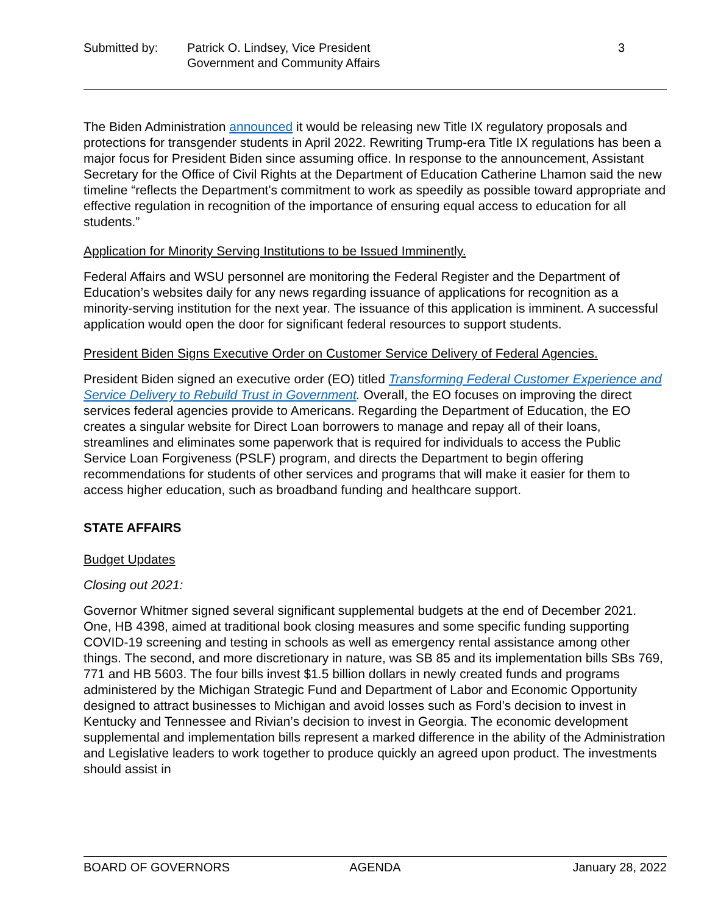Submitted by: Patrick O. Lindsey, Vice President
Government and Community Affairs
3
The Biden Administration announced it would be releasing new Title IX regulatory proposals and protections for transgender students in April 2022. Rewriting Trump-era Title IX regulations has been a major focus for President Biden since assuming office. In response to the announcement, Assistant Secretary for the Office of Civil Rights at the Department of Education Catherine Lhamon said the new timeline “reflects the Department's commitment to work as speedily as possible toward appropriate and effective regulation in recognition of the importance of ensuring equal access to education for all students.”
Application for Minority Serving Institutions to be Issued Imminently.
Federal Affairs and WSU personnel are monitoring the Federal Register and the Department of Education’s websites daily for any news regarding issuance of applications for recognition as a minority-serving institution for the next year. The issuance of this application is imminent. A successful application would open the door for significant federal resources to support students.
President Biden Signs Executive Order on Customer Service Delivery of Federal Agencies.
President Biden signed an executive order (EO) titled Transforming Federal Customer Experience and Service Delivery to Rebuild Trust in Government. Overall, the EO focuses on improving the direct services federal agencies provide to Americans. Regarding the Department of Education, the EO creates a singular website for Direct Loan borrowers to manage and repay all of their loans, streamlines and eliminates some paperwork that is required for individuals to access the Public Service Loan Forgiveness (PSLF) program, and directs the Department to begin offering recommendations for students of other services and programs that will make it easier for them to access higher education, such as broadband funding and healthcare support.
STATE AFFAIRS
Budget Updates
Closing out 2021:
Governor Whitmer signed several significant supplemental budgets at the end of December 2021. One, HB 4398, aimed at traditional book closing measures and some specific funding supporting COVID-19 screening and testing in schools as well as emergency rental assistance among other things. The second, and more discretionary in nature, was SB 85 and its implementation bills SBs 769, 771 and HB 5603. The four bills invest $1.5 billion dollars in newly created funds and programs administered by the Michigan Strategic Fund and Department of Labor and Economic Opportunity designed to attract businesses to Michigan and avoid losses such as Ford’s decision to invest in Kentucky and Tennessee and Rivian’s decision to invest in Georgia. The economic development supplemental and implementation bills represent a marked difference in the ability of the Administration and Legislative leaders to work together to produce quickly an agreed upon product. The investments should assist in
BOARD OF GOVERNORS AGENDA January 28, 2022